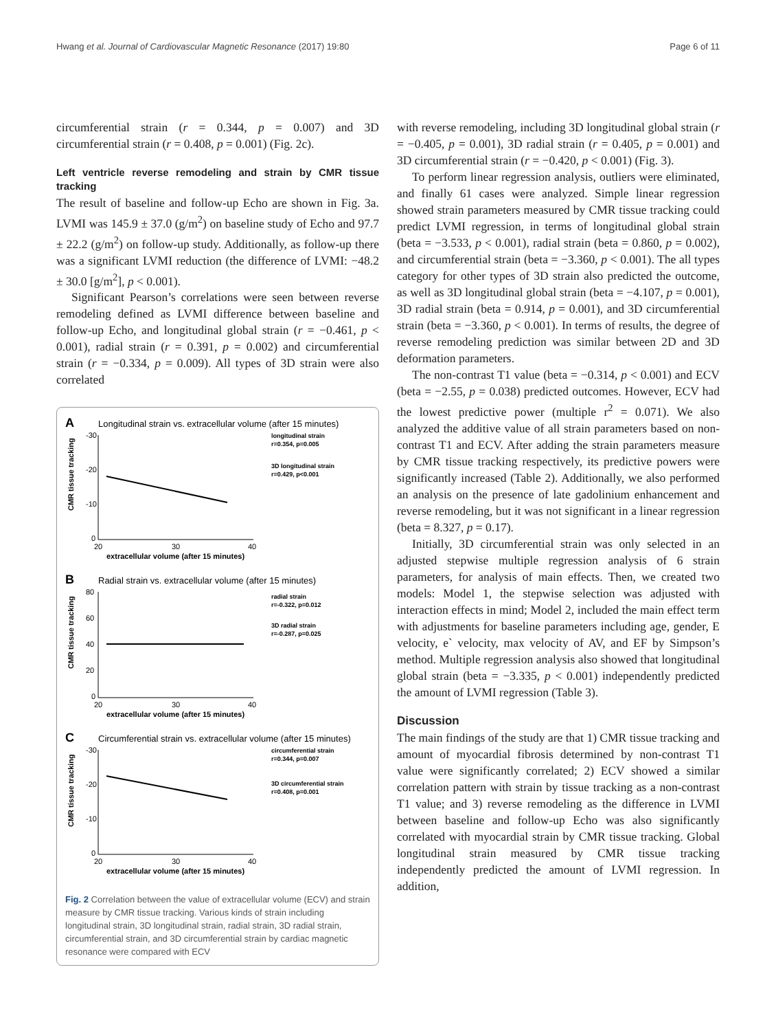Hwang et al. Journal of Cardiovascular Magnetic Resonance (2017) 19:80 Page 6 of 11
circumferential strain (r = 0.344, p = 0.007) and 3D circumferential strain (r = 0.408, p = 0.001) (Fig. 2c).
Left ventricle reverse remodeling and strain by CMR tissue tracking
The result of baseline and follow-up Echo are shown in Fig. 3a. LVMI was 145.9 ± 37.0 (g/m<sup>2</sup>) on baseline study of Echo and 97.7 ± 22.2 (g/m<sup>2</sup>) on follow-up study. Additionally, as follow-up there was a significant LVMI reduction (the difference of LVMI: −48.2 ± 30.0 [g/m<sup>2</sup>], p < 0.001).
Significant Pearson’s correlations were seen between reverse remodeling defined as LVMI difference between baseline and follow-up Echo, and longitudinal global strain (r = −0.461, p < 0.001), radial strain (r = 0.391, p = 0.002) and circumferential strain (r = −0.334, p = 0.009). All types of 3D strain were also correlated
A
Longitudinal strain vs. extracellular volume (after 15 minutes)
-30
-20
-10
0
20
30
40
extracellular volume (after 15 minutes)
CMR tissue tracking
longitudinal strain
r=0.354, p=0.005
3D longitudinal strain
r=0.429, p<0.001
B
Radial strain vs. extracellular volume (after 15 minutes)
80
60
40
20
0
20
30
40
extracellular volume (after 15 minutes)
CMR tissue tracking
radial strain
r=-0.322, p=0.012
3D radial strain
r=-0.287, p=0.025
C
Circumferential strain vs. extracellular volume (after 15 minutes)
-30
-20
-10
0
20
30
40
extracellular volume (after 15 minutes)
CMR tissue tracking
circumferential strain
r=0.344, p=0.007
3D circumferential strain
r=0.408, p=0.001
Fig. 2 Correlation between the value of extracellular volume (ECV) and strain measure by CMR tissue tracking. Various kinds of strain including longitudinal strain, 3D longitudinal strain, radial strain, 3D radial strain, circumferential strain, and 3D circumferential strain by cardiac magnetic resonance were compared with ECV
with reverse remodeling, including 3D longitudinal global strain (r = −0.405, p = 0.001), 3D radial strain (r = 0.405, p = 0.001) and 3D circumferential strain (r = −0.420, p < 0.001) (Fig. 3).
To perform linear regression analysis, outliers were eliminated, and finally 61 cases were analyzed. Simple linear regression showed strain parameters measured by CMR tissue tracking could predict LVMI regression, in terms of longitudinal global strain (beta = −3.533, p < 0.001), radial strain (beta = 0.860, p = 0.002), and circumferential strain (beta = −3.360, p < 0.001). The all types category for other types of 3D strain also predicted the outcome, as well as 3D longitudinal global strain (beta = −4.107, p = 0.001), 3D radial strain (beta = 0.914, p = 0.001), and 3D circumferential strain (beta = −3.360, p < 0.001). In terms of results, the degree of reverse remodeling prediction was similar between 2D and 3D deformation parameters.
The non-contrast T1 value (beta = −0.314, p < 0.001) and ECV (beta = −2.55, p = 0.038) predicted outcomes. However, ECV had the lowest predictive power (multiple r<sup>2</sup> = 0.071). We also analyzed the additive value of all strain parameters based on non-contrast T1 and ECV. After adding the strain parameters measure by CMR tissue tracking respectively, its predictive powers were significantly increased (Table 2). Additionally, we also performed an analysis on the presence of late gadolinium enhancement and reverse remodeling, but it was not significant in a linear regression (beta = 8.327, p = 0.17).
Initially, 3D circumferential strain was only selected in an adjusted stepwise multiple regression analysis of 6 strain parameters, for analysis of main effects. Then, we created two models: Model 1, the stepwise selection was adjusted with interaction effects in mind; Model 2, included the main effect term with adjustments for baseline parameters including age, gender, E velocity, e` velocity, max velocity of AV, and EF by Simpson’s method. Multiple regression analysis also showed that longitudinal global strain (beta = −3.335, p < 0.001) independently predicted the amount of LVMI regression (Table 3).
Discussion
The main findings of the study are that 1) CMR tissue tracking and amount of myocardial fibrosis determined by non-contrast T1 value were significantly correlated; 2) ECV showed a similar correlation pattern with strain by tissue tracking as a non-contrast T1 value; and 3) reverse remodeling as the difference in LVMI between baseline and follow-up Echo was also significantly correlated with myocardial strain by CMR tissue tracking. Global longitudinal strain measured by CMR tissue tracking independently predicted the amount of LVMI regression. In addition,